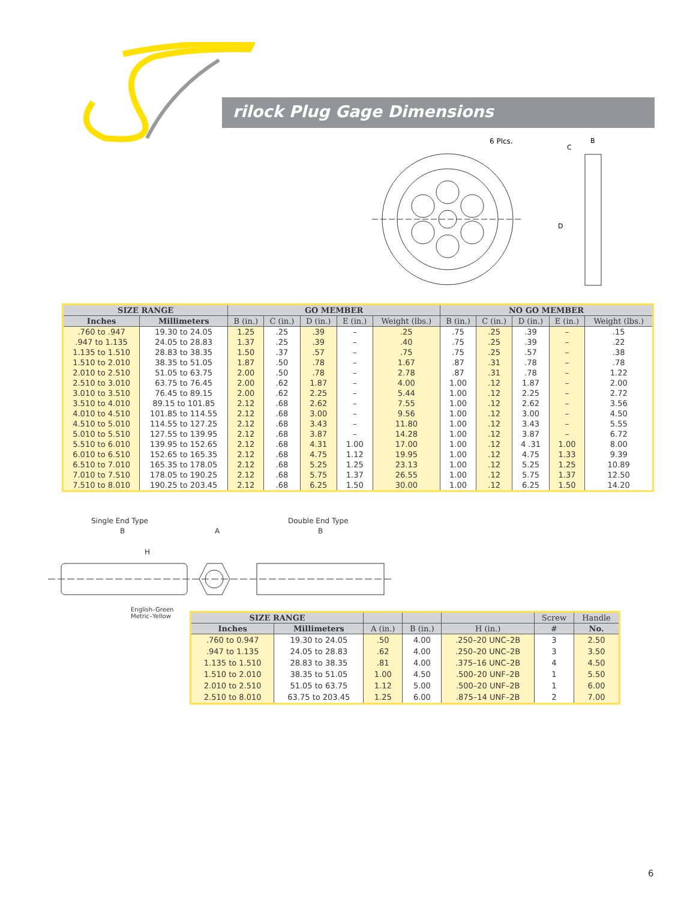rilock Plug Gage Dimensions
6 Plcs.
D
C
B
| SIZE RANGE | | GO MEMBER | | | | | NO GO MEMBER | | | | |
| --- | --- | --- | --- | --- | --- | --- | --- | --- | --- | --- | --- |
| Inches | Millimeters | B (in.) | C (in.) | D (in.) | E (in.) | Weight (lbs.) | B (in.) | C (in.) | D (in.) | E (in.) | Weight (lbs.) |
| .760 to .947 | 19.30 to 24.05 | 1.25 | .25 | .39 | – | .25 | .75 | .25 | .39 | – | .15 |
| .947 to 1.135 | 24.05 to 28.83 | 1.37 | .25 | .39 | – | .40 | .75 | .25 | .39 | – | .22 |
| 1.135 to 1.510 | 28.83 to 38.35 | 1.50 | .37 | .57 | – | .75 | .75 | .25 | .57 | – | .38 |
| 1.510 to 2.010 | 38.35 to 51.05 | 1.87 | .50 | .78 | – | 1.67 | .87 | .31 | .78 | – | .78 |
| 2.010 to 2.510 | 51.05 to 63.75 | 2.00 | .50 | .78 | – | 2.78 | .87 | .31 | .78 | – | 1.22 |
| 2.510 to 3.010 | 63.75 to 76.45 | 2.00 | .62 | 1.87 | – | 4.00 | 1.00 | .12 | 1.87 | – | 2.00 |
| 3.010 to 3.510 | 76.45 to 89.15 | 2.00 | .62 | 2.25 | – | 5.44 | 1.00 | .12 | 2.25 | – | 2.72 |
| 3.510 to 4.010 | 89.15 to 101.85 | 2.12 | .68 | 2.62 | – | 7.55 | 1.00 | .12 | 2.62 | – | 3.56 |
| 4.010 to 4.510 | 101.85 to 114.55 | 2.12 | .68 | 3.00 | – | 9.56 | 1.00 | .12 | 3.00 | – | 4.50 |
| 4.510 to 5.010 | 114.55 to 127.25 | 2.12 | .68 | 3.43 | – | 11.80 | 1.00 | .12 | 3.43 | – | 5.55 |
| 5.010 to 5.510 | 127.55 to 139.95 | 2.12 | .68 | 3.87 | – | 14.28 | 1.00 | .12 | 3.87 | – | 6.72 |
| 5.510 to 6.010 | 139.95 to 152.65 | 2.12 | .68 | 4.31 | 1.00 | 17.00 | 1.00 | .12 | 4 .31 | 1.00 | 8.00 |
| 6.010 to 6.510 | 152.65 to 165.35 | 2.12 | .68 | 4.75 | 1.12 | 19.95 | 1.00 | .12 | 4.75 | 1.33 | 9.39 |
| 6.510 to 7.010 | 165.35 to 178.05 | 2.12 | .68 | 5.25 | 1.25 | 23.13 | 1.00 | .12 | 5.25 | 1.25 | 10.89 |
| 7.010 to 7.510 | 178.05 to 190.25 | 2.12 | .68 | 5.75 | 1.37 | 26.55 | 1.00 | .12 | 5.75 | 1.37 | 12.50 |
| 7.510 to 8.010 | 190.25 to 203.45 | 2.12 | .68 | 6.25 | 1.50 | 30.00 | 1.00 | .12 | 6.25 | 1.50 | 14.20 |
Single End Type
B A
Double End Type
B
H
English–Green
Metric–Yellow
| SIZE RANGE | | | | | Screw | Handle |
| --- | --- | --- | --- | --- | --- | --- |
| Inches | Millimeters | A (in.) | B (in.) | H (in.) | # | No. |
| .760 to 0.947 | 19.30 to 24.05 | .50 | 4.00 | .250–20 UNC–2B | 3 | 2.50 |
| .947 to 1.135 | 24.05 to 28.83 | .62 | 4.00 | .250–20 UNC–2B | 3 | 3.50 |
| 1.135 to 1.510 | 28.83 to 38.35 | .81 | 4.00 | .375–16 UNC–2B | 4 | 4.50 |
| 1.510 to 2.010 | 38.35 to 51.05 | 1.00 | 4.50 | .500–20 UNF–2B | 1 | 5.50 |
| 2.010 to 2.510 | 51.05 to 63.75 | 1.12 | 5.00 | .500–20 UNF–2B | 1 | 6.00 |
| 2.510 to 8.010 | 63.75 to 203.45 | 1.25 | 6.00 | .875–14 UNF–2B | 2 | 7.00 |
6